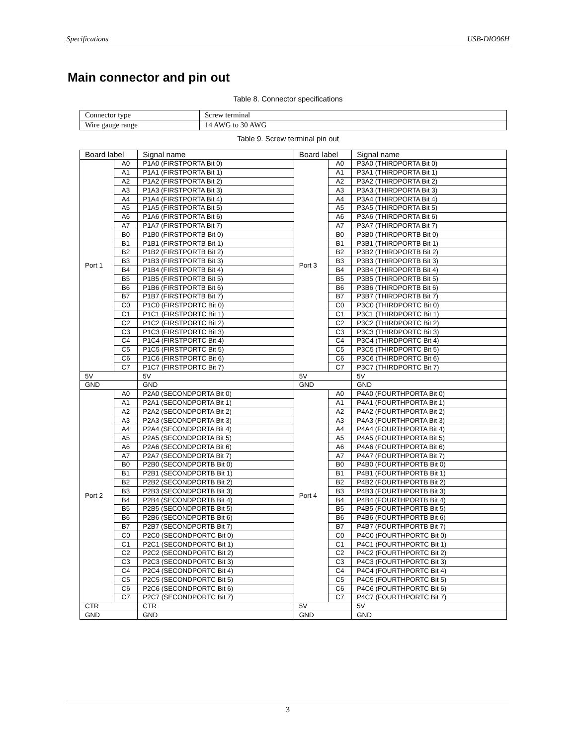Specifications USB-DIO96H
Main connector and pin out
Table 8. Connector specifications
| Connector type | Screw terminal |
| Wire gauge range | 14 AWG to 30 AWG |
Table 9. Screw terminal pin out
| Board label | | Signal name | Board label | | Signal name |
| --- | --- | --- | --- | --- | --- |
| Port 1 | A0 | P1A0 (FIRSTPORTA Bit 0) | Port 3 | A0 | P3A0 (THIRDPORTA Bit 0) |
| | A1 | P1A1 (FIRSTPORTA Bit 1) | | A1 | P3A1 (THIRDPORTA Bit 1) |
| | A2 | P1A2 (FIRSTPORTA Bit 2) | | A2 | P3A2 (THIRDPORTA Bit 2) |
| | A3 | P1A3 (FIRSTPORTA Bit 3) | | A3 | P3A3 (THIRDPORTA Bit 3) |
| | A4 | P1A4 (FIRSTPORTA Bit 4) | | A4 | P3A4 (THIRDPORTA Bit 4) |
| | A5 | P1A5 (FIRSTPORTA Bit 5) | | A5 | P3A5 (THIRDPORTA Bit 5) |
| | A6 | P1A6 (FIRSTPORTA Bit 6) | | A6 | P3A6 (THIRDPORTA Bit 6) |
| | A7 | P1A7 (FIRSTPORTA Bit 7) | | A7 | P3A7 (THIRDPORTA Bit 7) |
| | B0 | P1B0 (FIRSTPORTB Bit 0) | | B0 | P3B0 (THIRDPORTB Bit 0) |
| | B1 | P1B1 (FIRSTPORTB Bit 1) | | B1 | P3B1 (THIRDPORTB Bit 1) |
| | B2 | P1B2 (FIRSTPORTB Bit 2) | | B2 | P3B2 (THIRDPORTB Bit 2) |
| | B3 | P1B3 (FIRSTPORTB Bit 3) | | B3 | P3B3 (THIRDPORTB Bit 3) |
| | B4 | P1B4 (FIRSTPORTB Bit 4) | | B4 | P3B4 (THIRDPORTB Bit 4) |
| | B5 | P1B5 (FIRSTPORTB Bit 5) | | B5 | P3B5 (THIRDPORTB Bit 5) |
| | B6 | P1B6 (FIRSTPORTB Bit 6) | | B6 | P3B6 (THIRDPORTB Bit 6) |
| | B7 | P1B7 (FIRSTPORTB Bit 7) | | B7 | P3B7 (THIRDPORTB Bit 7) |
| | C0 | P1C0 (FIRSTPORTC Bit 0) | | C0 | P3C0 (THIRDPORTC Bit 0) |
| | C1 | P1C1 (FIRSTPORTC Bit 1) | | C1 | P3C1 (THIRDPORTC Bit 1) |
| | C2 | P1C2 (FIRSTPORTC Bit 2) | | C2 | P3C2 (THIRDPORTC Bit 2) |
| | C3 | P1C3 (FIRSTPORTC Bit 3) | | C3 | P3C3 (THIRDPORTC Bit 3) |
| | C4 | P1C4 (FIRSTPORTC Bit 4) | | C4 | P3C4 (THIRDPORTC Bit 4) |
| | C5 | P1C5 (FIRSTPORTC Bit 5) | | C5 | P3C5 (THIRDPORTC Bit 5) |
| | C6 | P1C6 (FIRSTPORTC Bit 6) | | C6 | P3C6 (THIRDPORTC Bit 6) |
| | C7 | P1C7 (FIRSTPORTC Bit 7) | | C7 | P3C7 (THIRDPORTC Bit 7) |
| 5V | | 5V | 5V | | 5V |
| GND | | GND | GND | | GND |
| Port 2 | A0 | P2A0 (SECONDPORTA Bit 0) | Port 4 | A0 | P4A0 (FOURTHPORTA Bit 0) |
| | A1 | P2A1 (SECONDPORTA Bit 1) | | A1 | P4A1 (FOURTHPORTA Bit 1) |
| | A2 | P2A2 (SECONDPORTA Bit 2) | | A2 | P4A2 (FOURTHPORTA Bit 2) |
| | A3 | P2A3 (SECONDPORTA Bit 3) | | A3 | P4A3 (FOURTHPORTA Bit 3) |
| | A4 | P2A4 (SECONDPORTA Bit 4) | | A4 | P4A4 (FOURTHPORTA Bit 4) |
| | A5 | P2A5 (SECONDPORTA Bit 5) | | A5 | P4A5 (FOURTHPORTA Bit 5) |
| | A6 | P2A6 (SECONDPORTA Bit 6) | | A6 | P4A6 (FOURTHPORTA Bit 6) |
| | A7 | P2A7 (SECONDPORTA Bit 7) | | A7 | P4A7 (FOURTHPORTA Bit 7) |
| | B0 | P2B0 (SECONDPORTB Bit 0) | | B0 | P4B0 (FOURTHPORTB Bit 0) |
| | B1 | P2B1 (SECONDPORTB Bit 1) | | B1 | P4B1 (FOURTHPORTB Bit 1) |
| | B2 | P2B2 (SECONDPORTB Bit 2) | | B2 | P4B2 (FOURTHPORTB Bit 2) |
| | B3 | P2B3 (SECONDPORTB Bit 3) | | B3 | P4B3 (FOURTHPORTB Bit 3) |
| | B4 | P2B4 (SECONDPORTB Bit 4) | | B4 | P4B4 (FOURTHPORTB Bit 4) |
| | B5 | P2B5 (SECONDPORTB Bit 5) | | B5 | P4B5 (FOURTHPORTB Bit 5) |
| | B6 | P2B6 (SECONDPORTB Bit 6) | | B6 | P4B6 (FOURTHPORTB Bit 6) |
| | B7 | P2B7 (SECONDPORTB Bit 7) | | B7 | P4B7 (FOURTHPORTB Bit 7) |
| | C0 | P2C0 (SECONDPORTC Bit 0) | | C0 | P4C0 (FOURTHPORTC Bit 0) |
| | C1 | P2C1 (SECONDPORTC Bit 1) | | C1 | P4C1 (FOURTHPORTC Bit 1) |
| | C2 | P2C2 (SECONDPORTC Bit 2) | | C2 | P4C2 (FOURTHPORTC Bit 2) |
| | C3 | P2C3 (SECONDPORTC Bit 3) | | C3 | P4C3 (FOURTHPORTC Bit 3) |
| | C4 | P2C4 (SECONDPORTC Bit 4) | | C4 | P4C4 (FOURTHPORTC Bit 4) |
| | C5 | P2C5 (SECONDPORTC Bit 5) | | C5 | P4C5 (FOURTHPORTC Bit 5) |
| | C6 | P2C6 (SECONDPORTC Bit 6) | | C6 | P4C6 (FOURTHPORTC Bit 6) |
| | C7 | P2C7 (SECONDPORTC Bit 7) | | C7 | P4C7 (FOURTHPORTC Bit 7) |
| CTR | | CTR | 5V | | 5V |
| GND | | GND | GND | | GND |
3